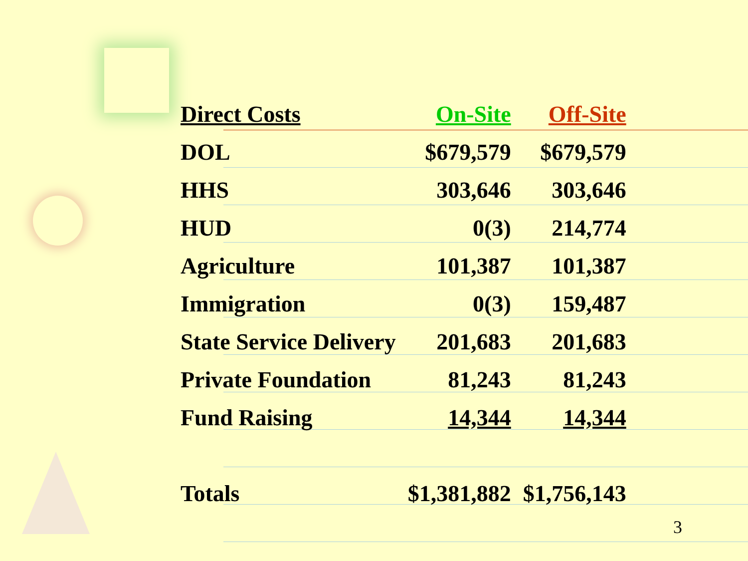| Direct Costs | On-Site | Off-Site |
| --- | --- | --- |
| DOL | $679,579 | $679,579 |
| HHS | 303,646 | 303,646 |
| HUD | 0(3) | 214,774 |
| Agriculture | 101,387 | 101,387 |
| Immigration | 0(3) | 159,487 |
| State Service Delivery | 201,683 | 201,683 |
| Private Foundation | 81,243 | 81,243 |
| Fund Raising | 14,344 | 14,344 |
| Totals | $1,381,882 | $1,756,143 |
3